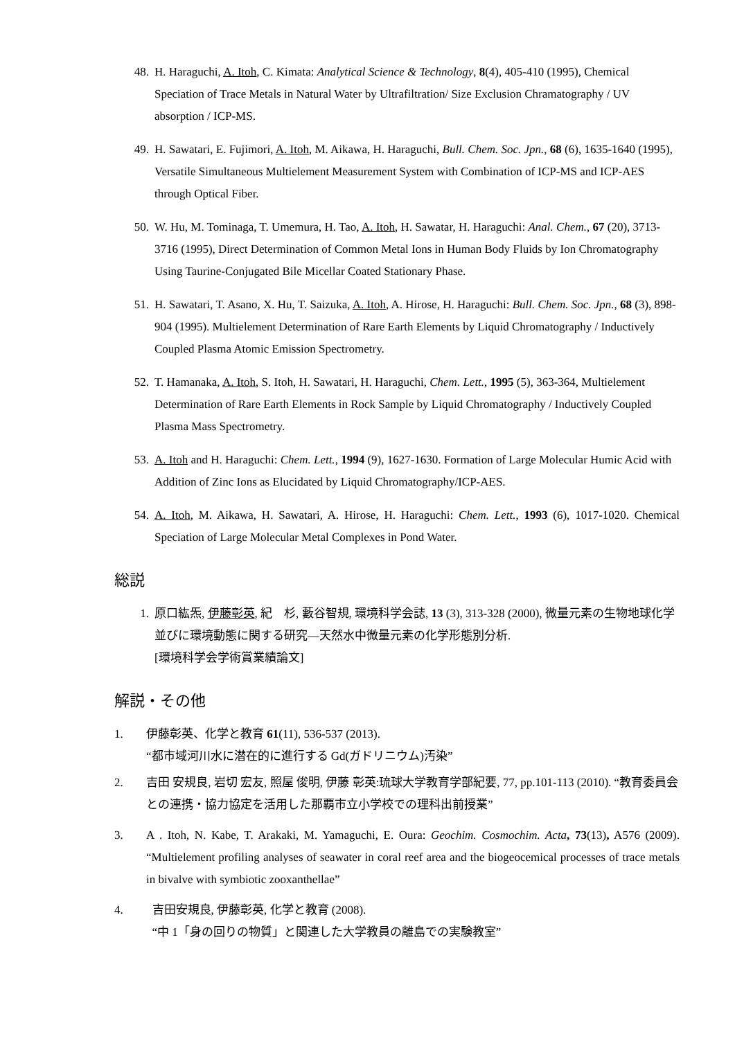48. H. Haraguchi, A. Itoh, C. Kimata: Analytical Science & Technology, 8(4), 405-410 (1995), Chemical Speciation of Trace Metals in Natural Water by Ultrafiltration/ Size Exclusion Chramatography / UV absorption / ICP-MS.
49. H. Sawatari, E. Fujimori, A. Itoh, M. Aikawa, H. Haraguchi, Bull. Chem. Soc. Jpn., 68 (6), 1635-1640 (1995), Versatile Simultaneous Multielement Measurement System with Combination of ICP-MS and ICP-AES through Optical Fiber.
50. W. Hu, M. Tominaga, T. Umemura, H. Tao, A. Itoh, H. Sawatar, H. Haraguchi: Anal. Chem., 67 (20), 3713-3716 (1995), Direct Determination of Common Metal Ions in Human Body Fluids by Ion Chromatography Using Taurine-Conjugated Bile Micellar Coated Stationary Phase.
51. H. Sawatari, T. Asano, X. Hu, T. Saizuka, A. Itoh, A. Hirose, H. Haraguchi: Bull. Chem. Soc. Jpn., 68 (3), 898-904 (1995). Multielement Determination of Rare Earth Elements by Liquid Chromatography / Inductively Coupled Plasma Atomic Emission Spectrometry.
52. T. Hamanaka, A. Itoh, S. Itoh, H. Sawatari, H. Haraguchi, Chem. Lett., 1995 (5), 363-364, Multielement Determination of Rare Earth Elements in Rock Sample by Liquid Chromatography / Inductively Coupled Plasma Mass Spectrometry.
53. A. Itoh and H. Haraguchi: Chem. Lett., 1994 (9), 1627-1630. Formation of Large Molecular Humic Acid with Addition of Zinc Ions as Elucidated by Liquid Chromatography/ICP-AES.
54. A. Itoh, M. Aikawa, H. Sawatari, A. Hirose, H. Haraguchi: Chem. Lett., 1993 (6), 1017-1020. Chemical Speciation of Large Molecular Metal Complexes in Pond Water.
総説
1. 原口紘炁, 伊藤彰英, 紀　杉, 藪谷智規, 環境科学会誌, 13 (3), 313-328 (2000), 微量元素の生物地球化学並びに環境動態に関する研究—天然水中微量元素の化学形態別分析.
[環境科学会学術賞業績論文]
解説・その他
1. 伊藤彰英、化学と教育 61(11), 536-537 (2013).
“都市域河川水に潜在的に進行する Gd(ガドリニウム)汚染”
2. 吉田 安規良, 岩切 宏友, 照屋 俊明, 伊藤 彰英:琉球大学教育学部紀要, 77, pp.101-113 (2010). “教育委員会との連携・協力協定を活用した那覇市立小学校での理科出前授業”
3. A . Itoh, N. Kabe, T. Arakaki, M. Yamaguchi, E. Oura: Geochim. Cosmochim. Acta, 73(13), A576 (2009). “Multielement profiling analyses of seawater in coral reef area and the biogeocemical processes of trace metals in bivalve with symbiotic zooxanthellae”
4. 吉田安規良, 伊藤彰英, 化学と教育 (2008).
“中 1「身の回りの物質」と関連した大学教員の離島での実験教室”